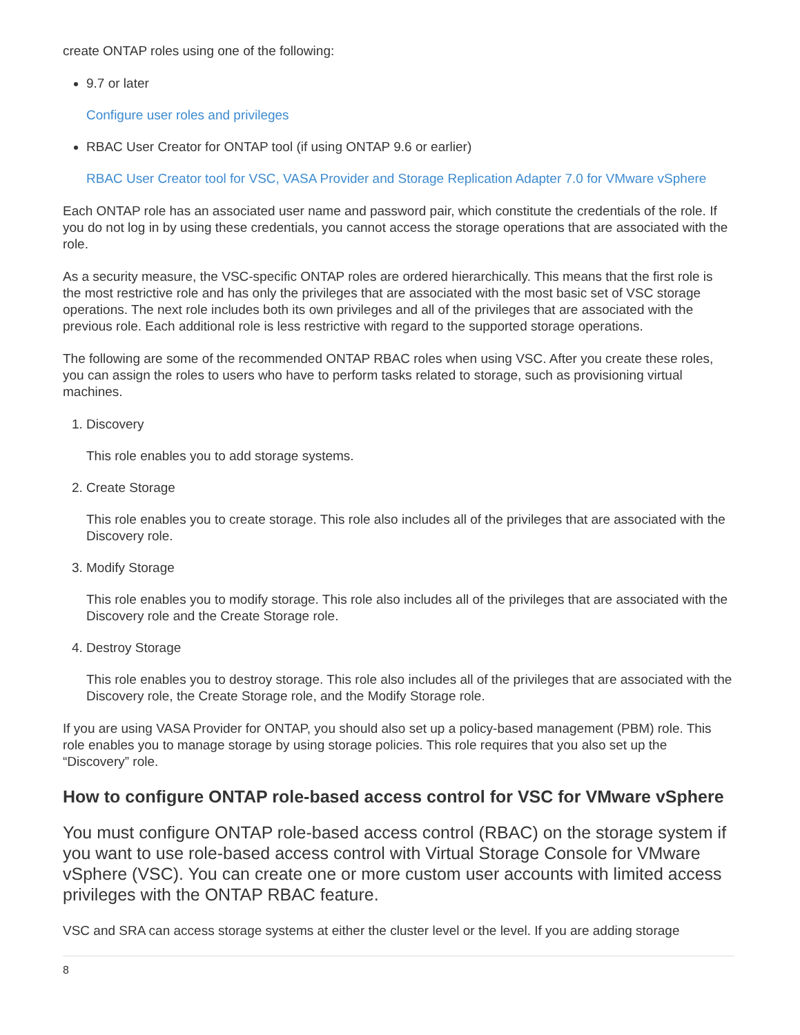create ONTAP roles using one of the following:
9.7 or later
Configure user roles and privileges
RBAC User Creator for ONTAP tool (if using ONTAP 9.6 or earlier)
RBAC User Creator tool for VSC, VASA Provider and Storage Replication Adapter 7.0 for VMware vSphere
Each ONTAP role has an associated user name and password pair, which constitute the credentials of the role. If you do not log in by using these credentials, you cannot access the storage operations that are associated with the role.
As a security measure, the VSC-specific ONTAP roles are ordered hierarchically. This means that the first role is the most restrictive role and has only the privileges that are associated with the most basic set of VSC storage operations. The next role includes both its own privileges and all of the privileges that are associated with the previous role. Each additional role is less restrictive with regard to the supported storage operations.
The following are some of the recommended ONTAP RBAC roles when using VSC. After you create these roles, you can assign the roles to users who have to perform tasks related to storage, such as provisioning virtual machines.
1. Discovery
This role enables you to add storage systems.
2. Create Storage
This role enables you to create storage. This role also includes all of the privileges that are associated with the Discovery role.
3. Modify Storage
This role enables you to modify storage. This role also includes all of the privileges that are associated with the Discovery role and the Create Storage role.
4. Destroy Storage
This role enables you to destroy storage. This role also includes all of the privileges that are associated with the Discovery role, the Create Storage role, and the Modify Storage role.
If you are using VASA Provider for ONTAP, you should also set up a policy-based management (PBM) role. This role enables you to manage storage by using storage policies. This role requires that you also set up the “Discovery” role.
How to configure ONTAP role-based access control for VSC for VMware vSphere
You must configure ONTAP role-based access control (RBAC) on the storage system if you want to use role-based access control with Virtual Storage Console for VMware vSphere (VSC). You can create one or more custom user accounts with limited access privileges with the ONTAP RBAC feature.
VSC and SRA can access storage systems at either the cluster level or the level. If you are adding storage
8